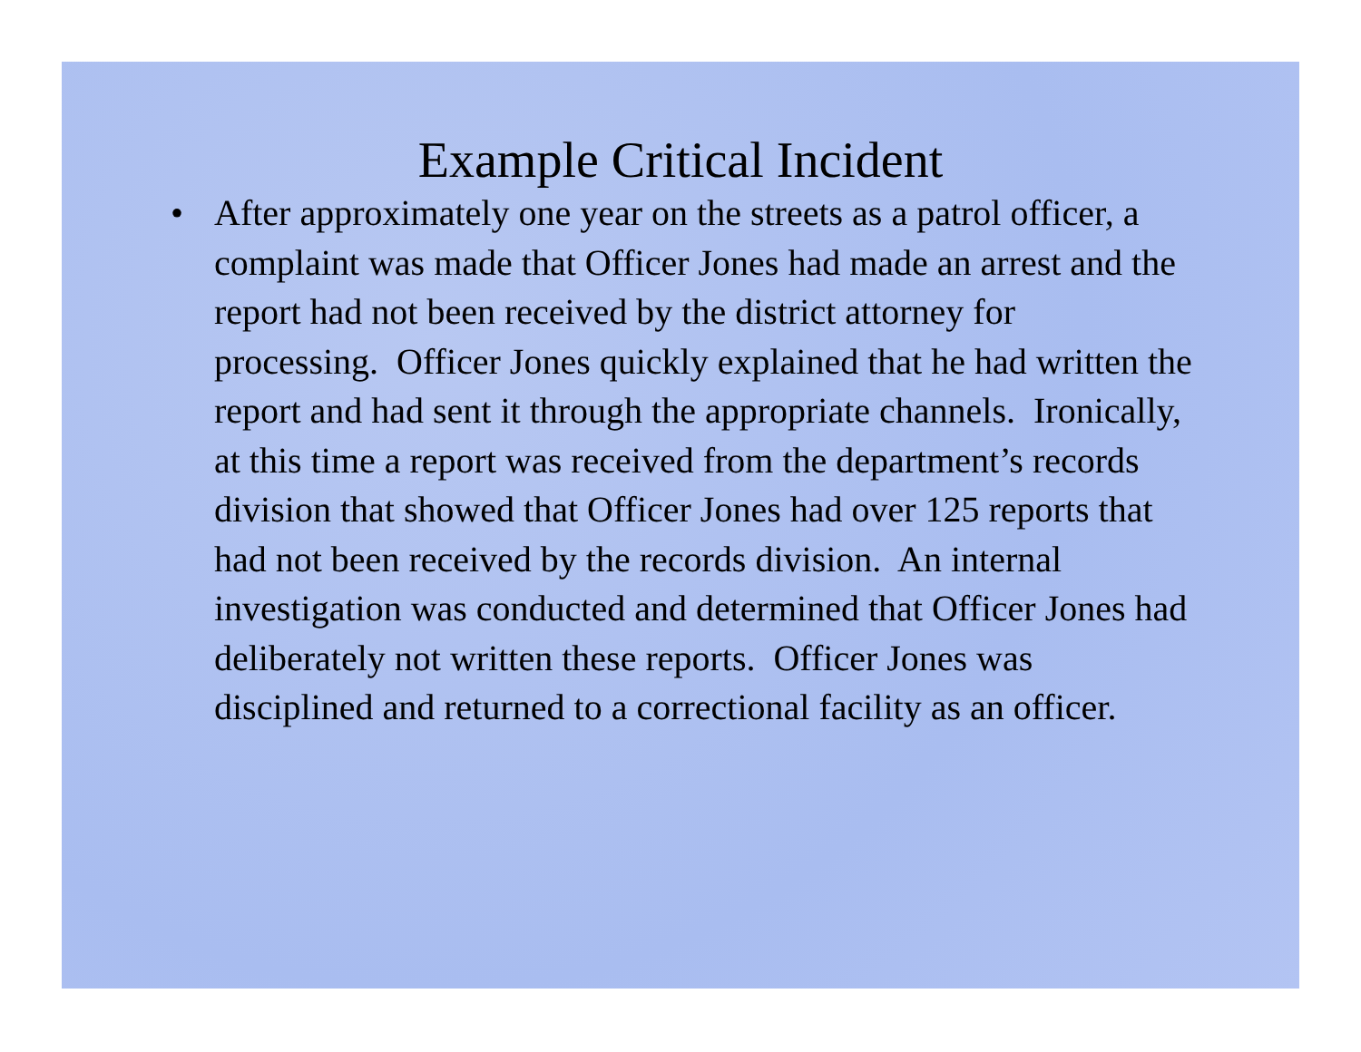Example Critical Incident
• After approximately one year on the streets as a patrol officer, a complaint was made that Officer Jones had made an arrest and the report had not been received by the district attorney for processing. Officer Jones quickly explained that he had written the report and had sent it through the appropriate channels. Ironically, at this time a report was received from the department’s records division that showed that Officer Jones had over 125 reports that had not been received by the records division. An internal investigation was conducted and determined that Officer Jones had deliberately not written these reports. Officer Jones was disciplined and returned to a correctional facility as an officer.